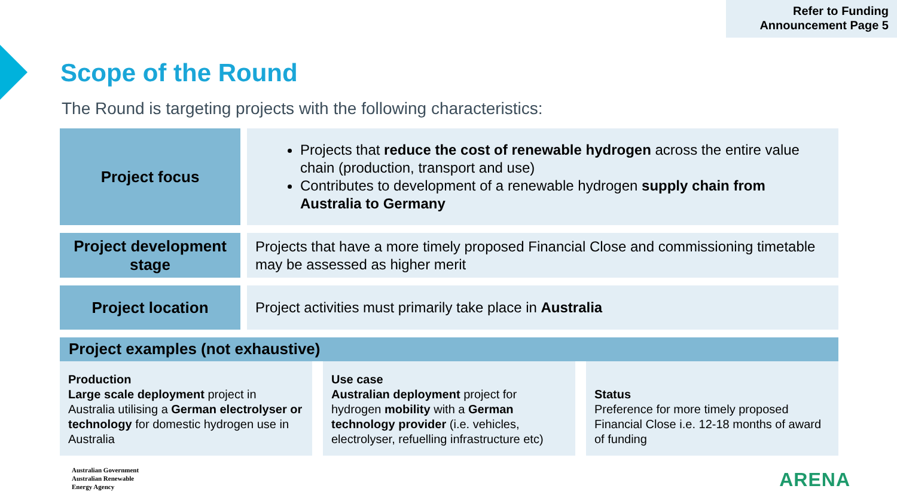Refer to Funding
Announcement Page 5
Scope of the Round
The Round is targeting projects with the following characteristics:
Project focus
Projects that reduce the cost of renewable hydrogen across the entire value chain (production, transport and use)
Contributes to development of a renewable hydrogen supply chain from Australia to Germany
Project development stage
Projects that have a more timely proposed Financial Close and commissioning timetable may be assessed as higher merit
Project location
Project activities must primarily take place in Australia
Project examples (not exhaustive)
Production
Large scale deployment project in Australia utilising a German electrolyser or technology for domestic hydrogen use in Australia
Use case
Australian deployment project for hydrogen mobility with a German technology provider (i.e. vehicles, electrolyser, refuelling infrastructure etc)
Status
Preference for more timely proposed Financial Close i.e. 12-18 months of award of funding
Australian Government
Australian Renewable
Energy Agency
ARENA